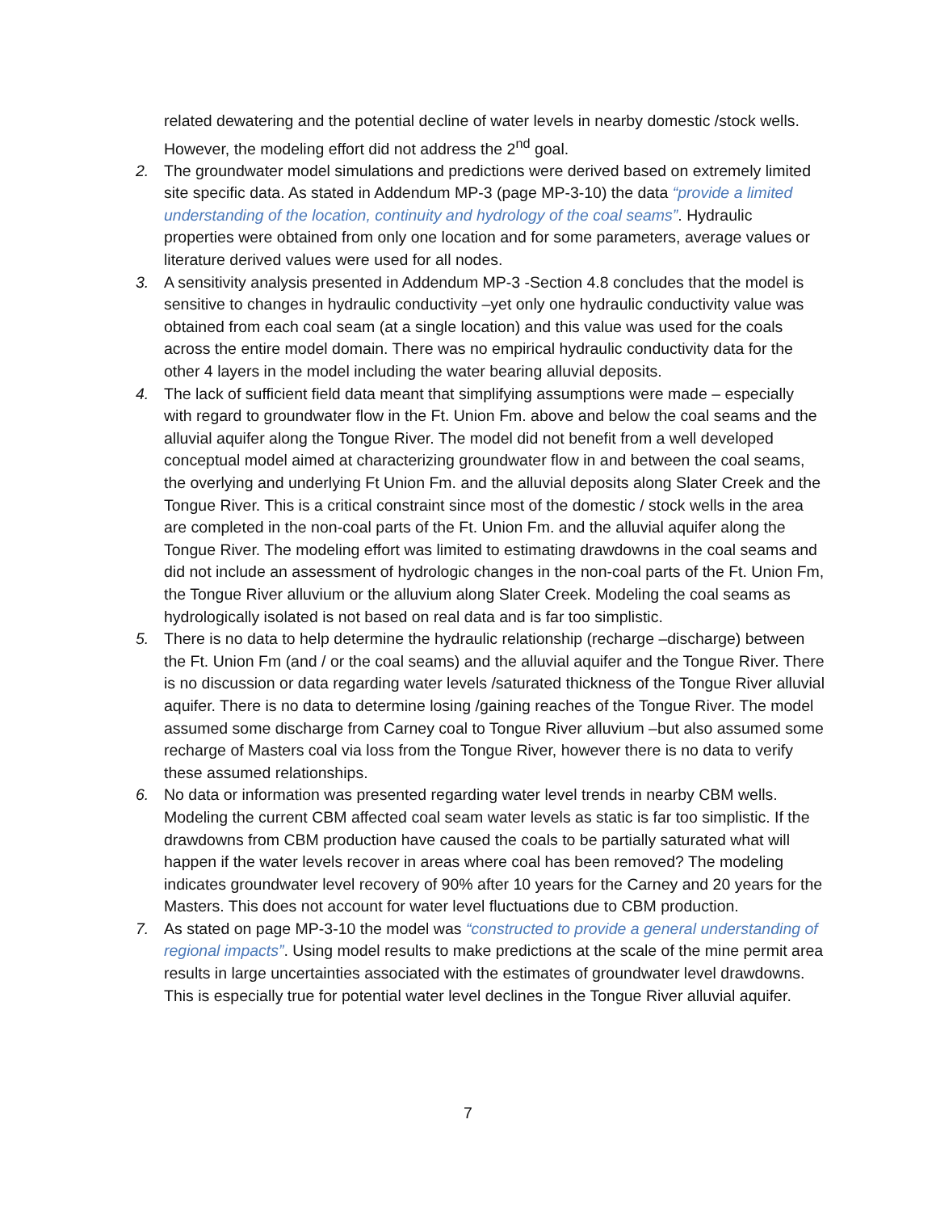related dewatering and the potential decline of water levels in nearby domestic /stock wells. However, the modeling effort did not address the 2<sup>nd</sup> goal.
2. The groundwater model simulations and predictions were derived based on extremely limited site specific data. As stated in Addendum MP-3 (page MP-3-10) the data “provide a limited understanding of the location, continuity and hydrology of the coal seams”. Hydraulic properties were obtained from only one location and for some parameters, average values or literature derived values were used for all nodes.
3. A sensitivity analysis presented in Addendum MP-3 -Section 4.8 concludes that the model is sensitive to changes in hydraulic conductivity –yet only one hydraulic conductivity value was obtained from each coal seam (at a single location) and this value was used for the coals across the entire model domain. There was no empirical hydraulic conductivity data for the other 4 layers in the model including the water bearing alluvial deposits.
4. The lack of sufficient field data meant that simplifying assumptions were made – especially with regard to groundwater flow in the Ft. Union Fm. above and below the coal seams and the alluvial aquifer along the Tongue River. The model did not benefit from a well developed conceptual model aimed at characterizing groundwater flow in and between the coal seams, the overlying and underlying Ft Union Fm. and the alluvial deposits along Slater Creek and the Tongue River. This is a critical constraint since most of the domestic / stock wells in the area are completed in the non-coal parts of the Ft. Union Fm. and the alluvial aquifer along the Tongue River. The modeling effort was limited to estimating drawdowns in the coal seams and did not include an assessment of hydrologic changes in the non-coal parts of the Ft. Union Fm, the Tongue River alluvium or the alluvium along Slater Creek. Modeling the coal seams as hydrologically isolated is not based on real data and is far too simplistic.
5. There is no data to help determine the hydraulic relationship (recharge –discharge) between the Ft. Union Fm (and / or the coal seams) and the alluvial aquifer and the Tongue River. There is no discussion or data regarding water levels /saturated thickness of the Tongue River alluvial aquifer. There is no data to determine losing /gaining reaches of the Tongue River. The model assumed some discharge from Carney coal to Tongue River alluvium –but also assumed some recharge of Masters coal via loss from the Tongue River, however there is no data to verify these assumed relationships.
6. No data or information was presented regarding water level trends in nearby CBM wells. Modeling the current CBM affected coal seam water levels as static is far too simplistic. If the drawdowns from CBM production have caused the coals to be partially saturated what will happen if the water levels recover in areas where coal has been removed? The modeling indicates groundwater level recovery of 90% after 10 years for the Carney and 20 years for the Masters. This does not account for water level fluctuations due to CBM production.
7. As stated on page MP-3-10 the model was “constructed to provide a general understanding of regional impacts”. Using model results to make predictions at the scale of the mine permit area results in large uncertainties associated with the estimates of groundwater level drawdowns. This is especially true for potential water level declines in the Tongue River alluvial aquifer.
7